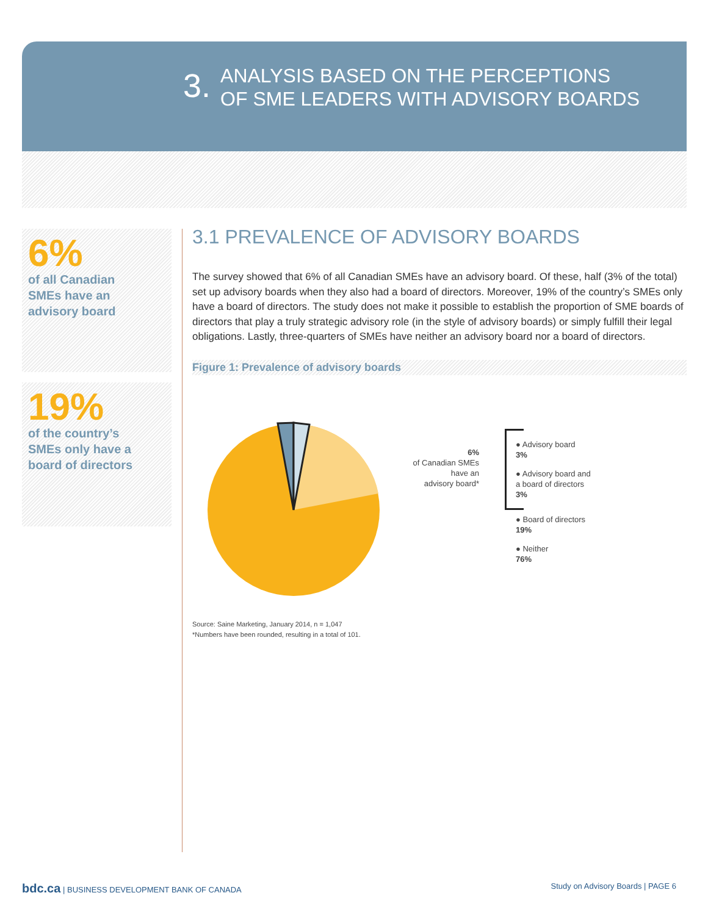3.
ANALYSIS BASED ON THE PERCEPTIONS
OF SME LEADERS WITH ADVISORY BOARDS
6%
of all Canadian
SMEs have an
advisory board
19%
of the country’s
SMEs only have a
board of directors
3.1 PREVALENCE OF ADVISORY BOARDS
The survey showed that 6% of all Canadian SMEs have an advisory board. Of these, half (3% of the total) set up advisory boards when they also had a board of directors. Moreover, 19% of the country’s SMEs only have a board of directors. The study does not make it possible to establish the proportion of SME boards of directors that play a truly strategic advisory role (in the style of advisory boards) or simply fulfill their legal obligations. Lastly, three-quarters of SMEs have neither an advisory board nor a board of directors.
Figure 1: Prevalence of advisory boards
6%
of Canadian SMEs
have an
advisory board*
● Advisory board
3%
● Advisory board and
a board of directors
3%
● Board of directors
19%
● Neither
76%
Source: Saine Marketing, January 2014, n = 1,047
*Numbers have been rounded, resulting in a total of 101.
bdc.ca | BUSINESS DEVELOPMENT BANK OF CANADA
Study on Advisory Boards | PAGE 6